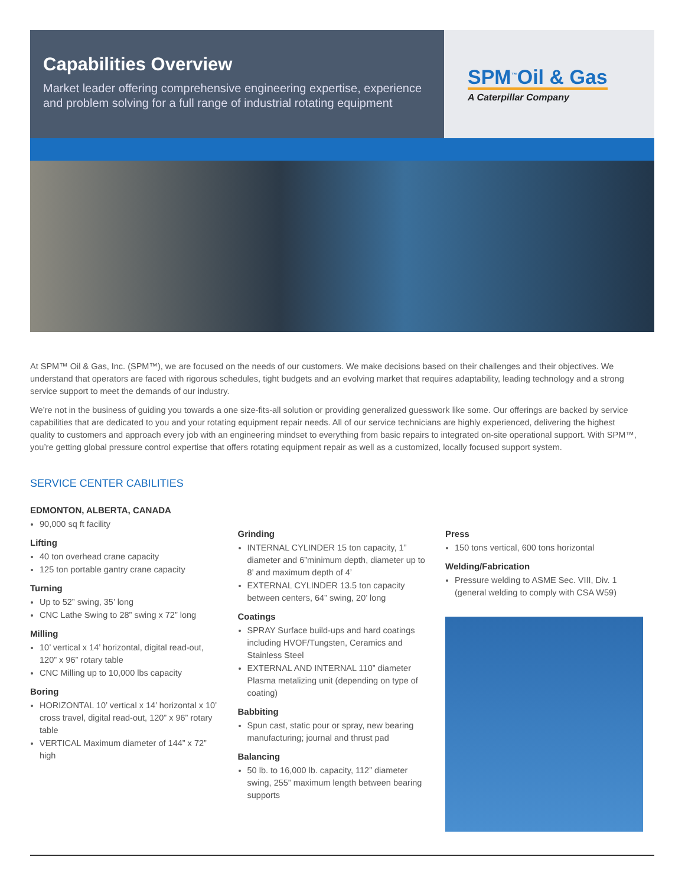Capabilities Overview
Market leader offering comprehensive engineering expertise, experience and problem solving for a full range of industrial rotating equipment
SPM<sup>™</sup>Oil & Gas
A Caterpillar Company
At SPM™ Oil & Gas, Inc. (SPM™), we are focused on the needs of our customers. We make decisions based on their challenges and their objectives. We understand that operators are faced with rigorous schedules, tight budgets and an evolving market that requires adaptability, leading technology and a strong service support to meet the demands of our industry.
We’re not in the business of guiding you towards a one size-fits-all solution or providing generalized guesswork like some. Our offerings are backed by service capabilities that are dedicated to you and your rotating equipment repair needs. All of our service technicians are highly experienced, delivering the highest quality to customers and approach every job with an engineering mindset to everything from basic repairs to integrated on-site operational support. With SPM™, you’re getting global pressure control expertise that offers rotating equipment repair as well as a customized, locally focused support system.
SERVICE CENTER CABILITIES
EDMONTON, ALBERTA, CANADA
90,000 sq ft facility
Lifting
40 ton overhead crane capacity
125 ton portable gantry crane capacity
Turning
Up to 52” swing, 35’ long
CNC Lathe Swing to 28” swing x 72” long
Milling
10’ vertical x 14’ horizontal, digital read-out, 120” x 96” rotary table
CNC Milling up to 10,000 lbs capacity
Boring
HORIZONTAL 10’ vertical x 14’ horizontal x 10’ cross travel, digital read-out, 120” x 96” rotary table
VERTICAL Maximum diameter of 144” x 72” high
Grinding
INTERNAL CYLINDER 15 ton capacity, 1” diameter and 6”minimum depth, diameter up to 8’ and maximum depth of 4’
EXTERNAL CYLINDER 13.5 ton capacity between centers, 64” swing, 20’ long
Coatings
SPRAY Surface build-ups and hard coatings including HVOF/Tungsten, Ceramics and Stainless Steel
EXTERNAL AND INTERNAL 110” diameter Plasma metalizing unit (depending on type of coating)
Babbiting
Spun cast, static pour or spray, new bearing manufacturing; journal and thrust pad
Balancing
50 lb. to 16,000 lb. capacity, 112” diameter swing, 255” maximum length between bearing supports
Press
150 tons vertical, 600 tons horizontal
Welding/Fabrication
Pressure welding to ASME Sec. VIII, Div. 1 (general welding to comply with CSA W59)